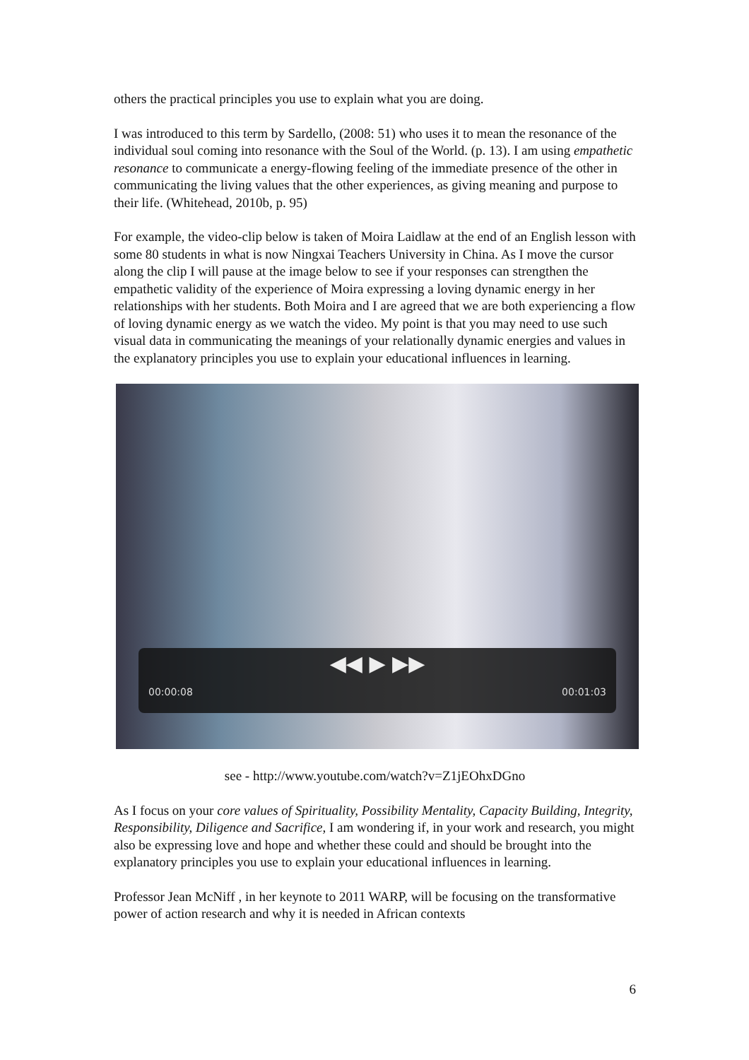others the practical principles you use to explain what you are doing.
I was introduced to this term by Sardello, (2008: 51) who uses it to mean the resonance of the individual soul coming into resonance with the Soul of the World. (p. 13). I am using empathetic resonance to communicate a energy-flowing feeling of the immediate presence of the other in communicating the living values that the other experiences, as giving meaning and purpose to their life. (Whitehead, 2010b, p. 95)
For example, the video-clip below is taken of Moira Laidlaw at the end of an English lesson with some 80 students in what is now Ningxai Teachers University in China. As I move the cursor along the clip I will pause at the image below to see if your responses can strengthen the empathetic validity of the experience of Moira expressing a loving dynamic energy in her relationships with her students. Both Moira and I are agreed that we are both experiencing a flow of loving dynamic energy as we watch the video. My point is that you may need to use such visual data in communicating the meanings of your relationally dynamic energies and values in the explanatory principles you use to explain your educational influences in learning.
◀◀ ▶ ▶▶
00:00:08 00:01:03
see - http://www.youtube.com/watch?v=Z1jEOhxDGno
As I focus on your core values of Spirituality, Possibility Mentality, Capacity Building, Integrity, Responsibility, Diligence and Sacrifice, I am wondering if, in your work and research, you might also be expressing love and hope and whether these could and should be brought into the explanatory principles you use to explain your educational influences in learning.
Professor Jean McNiff , in her keynote to 2011 WARP, will be focusing on the transformative power of action research and why it is needed in African contexts
6